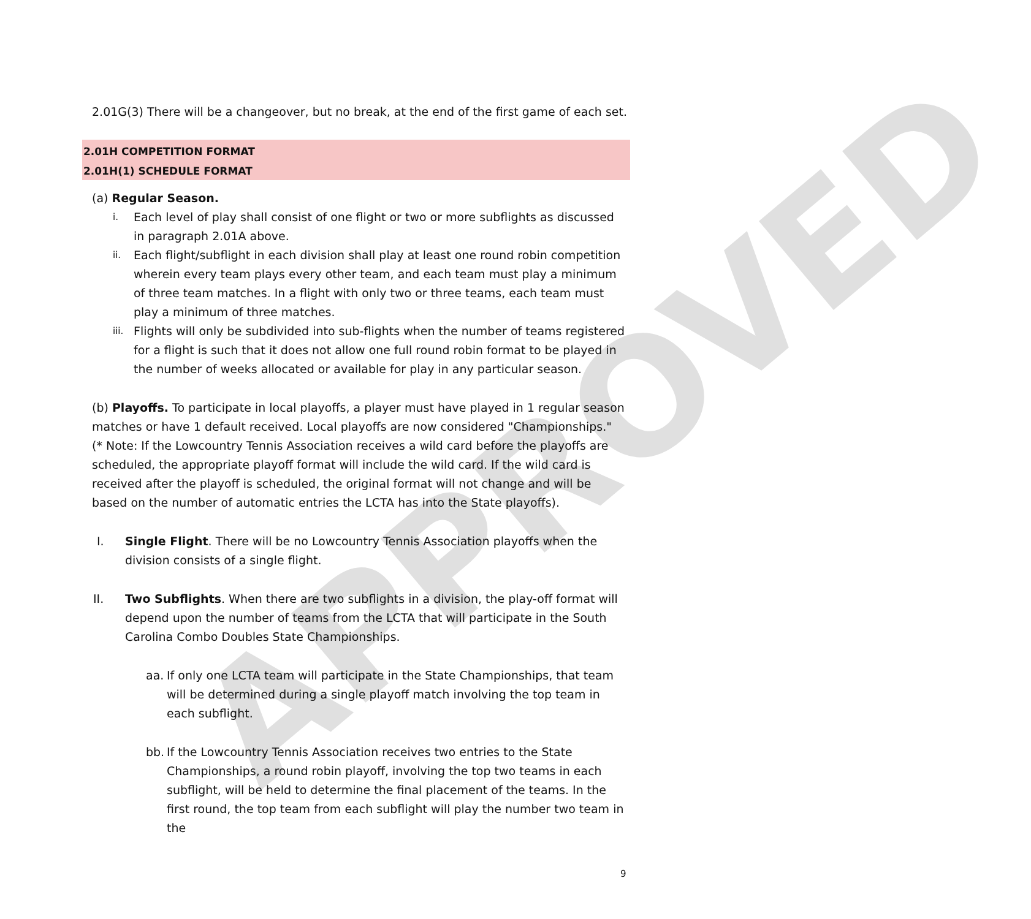APPROVED
2.01G(3) There will be a changeover, but no break, at the end of the first game of each set.
2.01H COMPETITION FORMAT
2.01H(1) SCHEDULE FORMAT
(a) Regular Season.
i. Each level of play shall consist of one flight or two or more subflights as discussed in paragraph 2.01A above.
ii. Each flight/subflight in each division shall play at least one round robin competition wherein every team plays every other team, and each team must play a minimum of three team matches. In a flight with only two or three teams, each team must play a minimum of three matches.
iii. Flights will only be subdivided into sub-flights when the number of teams registered for a flight is such that it does not allow one full round robin format to be played in the number of weeks allocated or available for play in any particular season.
(b) Playoffs. To participate in local playoffs, a player must have played in 1 regular season matches or have 1 default received. Local playoffs are now considered "Championships." (* Note: If the Lowcountry Tennis Association receives a wild card before the playoffs are scheduled, the appropriate playoff format will include the wild card. If the wild card is received after the playoff is scheduled, the original format will not change and will be based on the number of automatic entries the LCTA has into the State playoffs).
I. Single Flight. There will be no Lowcountry Tennis Association playoffs when the division consists of a single flight.
II. Two Subflights. When there are two subflights in a division, the play-off format will depend upon the number of teams from the LCTA that will participate in the South Carolina Combo Doubles State Championships.
aa. If only one LCTA team will participate in the State Championships, that team will be determined during a single playoff match involving the top team in each subflight.
bb. If the Lowcountry Tennis Association receives two entries to the State Championships, a round robin playoff, involving the top two teams in each subflight, will be held to determine the final placement of the teams. In the first round, the top team from each subflight will play the number two team in the
9